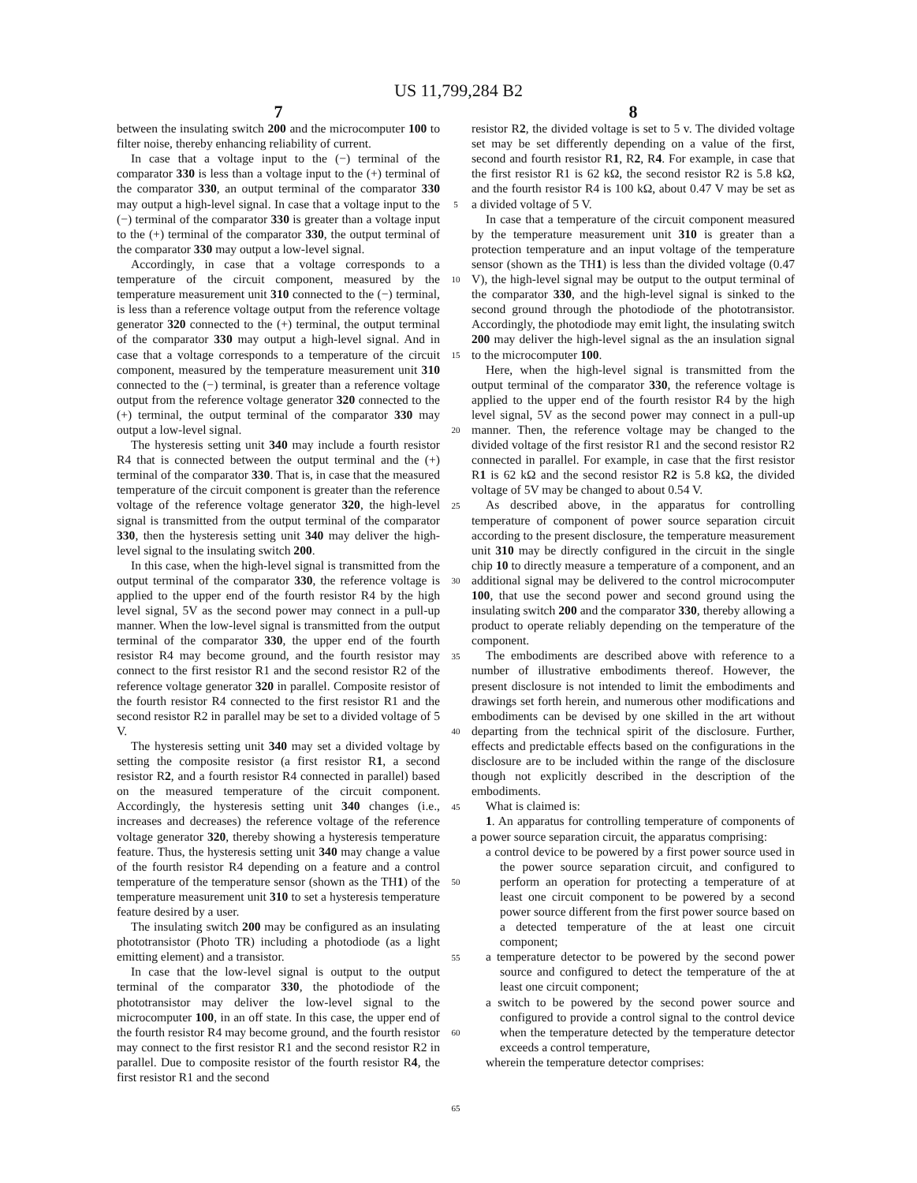US 11,799,284 B2
7
between the insulating switch 200 and the microcomputer 100 to filter noise, thereby enhancing reliability of current.
In case that a voltage input to the (−) terminal of the comparator 330 is less than a voltage input to the (+) terminal of the comparator 330, an output terminal of the comparator 330 may output a high-level signal. In case that a voltage input to the (−) terminal of the comparator 330 is greater than a voltage input to the (+) terminal of the comparator 330, the output terminal of the comparator 330 may output a low-level signal.
Accordingly, in case that a voltage corresponds to a temperature of the circuit component, measured by the temperature measurement unit 310 connected to the (−) terminal, is less than a reference voltage output from the reference voltage generator 320 connected to the (+) terminal, the output terminal of the comparator 330 may output a high-level signal. And in case that a voltage corresponds to a temperature of the circuit component, measured by the temperature measurement unit 310 connected to the (−) terminal, is greater than a reference voltage output from the reference voltage generator 320 connected to the (+) terminal, the output terminal of the comparator 330 may output a low-level signal.
The hysteresis setting unit 340 may include a fourth resistor R4 that is connected between the output terminal and the (+) terminal of the comparator 330. That is, in case that the measured temperature of the circuit component is greater than the reference voltage of the reference voltage generator 320, the high-level signal is transmitted from the output terminal of the comparator 330, then the hysteresis setting unit 340 may deliver the high-level signal to the insulating switch 200.
In this case, when the high-level signal is transmitted from the output terminal of the comparator 330, the reference voltage is applied to the upper end of the fourth resistor R4 by the high level signal, 5V as the second power may connect in a pull-up manner. When the low-level signal is transmitted from the output terminal of the comparator 330, the upper end of the fourth resistor R4 may become ground, and the fourth resistor may connect to the first resistor R1 and the second resistor R2 of the reference voltage generator 320 in parallel. Composite resistor of the fourth resistor R4 connected to the first resistor R1 and the second resistor R2 in parallel may be set to a divided voltage of 5 V.
The hysteresis setting unit 340 may set a divided voltage by setting the composite resistor (a first resistor R1, a second resistor R2, and a fourth resistor R4 connected in parallel) based on the measured temperature of the circuit component. Accordingly, the hysteresis setting unit 340 changes (i.e., increases and decreases) the reference voltage of the reference voltage generator 320, thereby showing a hysteresis temperature feature. Thus, the hysteresis setting unit 340 may change a value of the fourth resistor R4 depending on a feature and a control temperature of the temperature sensor (shown as the TH1) of the temperature measurement unit 310 to set a hysteresis temperature feature desired by a user.
The insulating switch 200 may be configured as an insulating phototransistor (Photo TR) including a photodiode (as a light emitting element) and a transistor.
In case that the low-level signal is output to the output terminal of the comparator 330, the photodiode of the phototransistor may deliver the low-level signal to the microcomputer 100, in an off state. In this case, the upper end of the fourth resistor R4 may become ground, and the fourth resistor may connect to the first resistor R1 and the second resistor R2 in parallel. Due to composite resistor of the fourth resistor R4, the first resistor R1 and the second
5
10
15
20
25
30
35
40
45
50
55
60
65
8
resistor R2, the divided voltage is set to 5 v. The divided voltage set may be set differently depending on a value of the first, second and fourth resistor R1, R2, R4. For example, in case that the first resistor R1 is 62 kΩ, the second resistor R2 is 5.8 kΩ, and the fourth resistor R4 is 100 kΩ, about 0.47 V may be set as a divided voltage of 5 V.
In case that a temperature of the circuit component measured by the temperature measurement unit 310 is greater than a protection temperature and an input voltage of the temperature sensor (shown as the TH1) is less than the divided voltage (0.47 V), the high-level signal may be output to the output terminal of the comparator 330, and the high-level signal is sinked to the second ground through the photodiode of the phototransistor. Accordingly, the photodiode may emit light, the insulating switch 200 may deliver the high-level signal as the an insulation signal to the microcomputer 100.
Here, when the high-level signal is transmitted from the output terminal of the comparator 330, the reference voltage is applied to the upper end of the fourth resistor R4 by the high level signal, 5V as the second power may connect in a pull-up manner. Then, the reference voltage may be changed to the divided voltage of the first resistor R1 and the second resistor R2 connected in parallel. For example, in case that the first resistor R1 is 62 kΩ and the second resistor R2 is 5.8 kΩ, the divided voltage of 5V may be changed to about 0.54 V.
As described above, in the apparatus for controlling temperature of component of power source separation circuit according to the present disclosure, the temperature measurement unit 310 may be directly configured in the circuit in the single chip 10 to directly measure a temperature of a component, and an additional signal may be delivered to the control microcomputer 100, that use the second power and second ground using the insulating switch 200 and the comparator 330, thereby allowing a product to operate reliably depending on the temperature of the component.
The embodiments are described above with reference to a number of illustrative embodiments thereof. However, the present disclosure is not intended to limit the embodiments and drawings set forth herein, and numerous other modifications and embodiments can be devised by one skilled in the art without departing from the technical spirit of the disclosure. Further, effects and predictable effects based on the configurations in the disclosure are to be included within the range of the disclosure though not explicitly described in the description of the embodiments.
What is claimed is:
1. An apparatus for controlling temperature of components of a power source separation circuit, the apparatus comprising:
a control device to be powered by a first power source used in the power source separation circuit, and configured to perform an operation for protecting a temperature of at least one circuit component to be powered by a second power source different from the first power source based on a detected temperature of the at least one circuit component;
a temperature detector to be powered by the second power source and configured to detect the temperature of the at least one circuit component;
a switch to be powered by the second power source and configured to provide a control signal to the control device when the temperature detected by the temperature detector exceeds a control temperature,
wherein the temperature detector comprises: